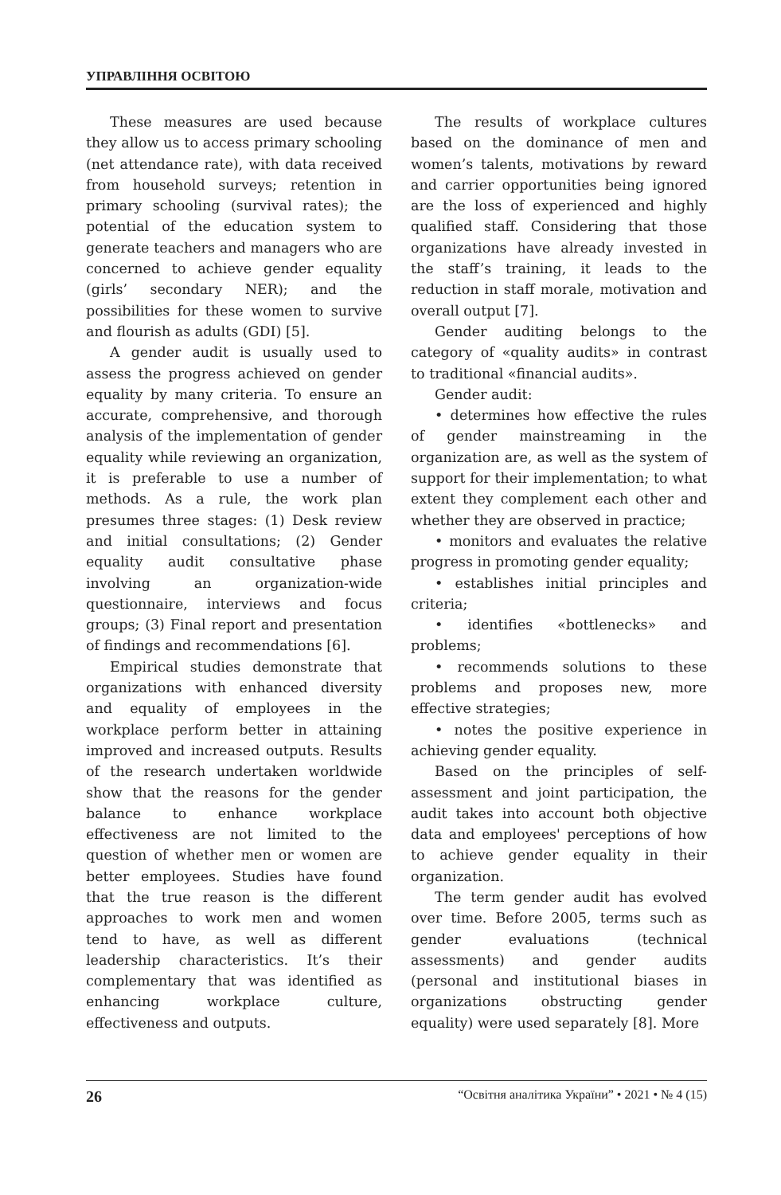УПРАВЛІННЯ ОСВІТОЮ
These measures are used because they allow us to access primary schooling (net attendance rate), with data received from household surveys; retention in primary schooling (survival rates); the potential of the education system to generate teachers and managers who are concerned to achieve gender equality (girls’ secondary NER); and the possibilities for these women to survive and flourish as adults (GDI) [5].
A gender audit is usually used to assess the progress achieved on gender equality by many criteria. To ensure an accurate, comprehensive, and thorough analysis of the implementation of gender equality while reviewing an organization, it is preferable to use a number of methods. As a rule, the work plan presumes three stages: (1) Desk review and initial consultations; (2) Gender equality audit consultative phase involving an organization-wide questionnaire, interviews and focus groups; (3) Final report and presentation of findings and recommendations [6].
Empirical studies demonstrate that organizations with enhanced diversity and equality of employees in the workplace perform better in attaining improved and increased outputs. Results of the research undertaken worldwide show that the reasons for the gender balance to enhance workplace effectiveness are not limited to the question of whether men or women are better employees. Studies have found that the true reason is the different approaches to work men and women tend to have, as well as different leadership characteristics. It’s their complementary that was identified as enhancing workplace culture, effectiveness and outputs.
The results of workplace cultures based on the dominance of men and women’s talents, motivations by reward and carrier opportunities being ignored are the loss of experienced and highly qualified staff. Considering that those organizations have already invested in the staff’s training, it leads to the reduction in staff morale, motivation and overall output [7].
Gender auditing belongs to the category of «quality audits» in contrast to traditional «financial audits».
Gender audit:
• determines how effective the rules of gender mainstreaming in the organization are, as well as the system of support for their implementation; to what extent they complement each other and whether they are observed in practice;
• monitors and evaluates the relative progress in promoting gender equality;
• establishes initial principles and criteria;
• identifies «bottlenecks» and problems;
• recommends solutions to these problems and proposes new, more effective strategies;
• notes the positive experience in achieving gender equality.
Based on the principles of self-assessment and joint participation, the audit takes into account both objective data and employees' perceptions of how to achieve gender equality in their organization.
The term gender audit has evolved over time. Before 2005, terms such as gender evaluations (technical assessments) and gender audits (personal and institutional biases in organizations obstructing gender equality) were used separately [8]. More
26 “Освітня аналітика України” • 2021 • № 4 (15)